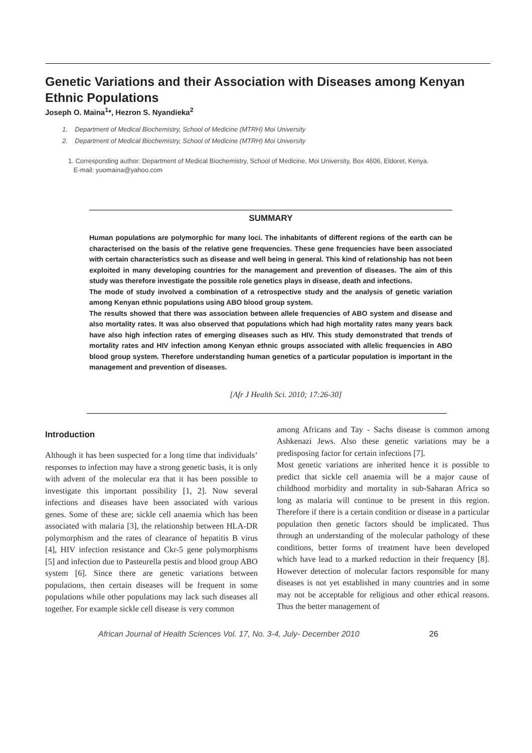Genetic Variations and their Association with Diseases among Kenyan Ethnic Populations
Joseph O. Maina<sup>1</sup>*, Hezron S. Nyandieka<sup>2</sup>
1. Department of Medical Biochemistry, School of Medicine (MTRH) Moi University
2. Department of Medical Biochemistry, School of Medicine (MTRH) Moi University
1. Corresponding author: Department of Medical Biochemistry, School of Medicine, Moi University, Box 4606, Eldoret, Kenya.
E-mail: yuomaina@yahoo.com
SUMMARY
Human populations are polymorphic for many loci. The inhabitants of different regions of the earth can be characterised on the basis of the relative gene frequencies. These gene frequencies have been associated with certain characteristics such as disease and well being in general. This kind of relationship has not been exploited in many developing countries for the management and prevention of diseases. The aim of this study was therefore investigate the possible role genetics plays in disease, death and infections.
The mode of study involved a combination of a retrospective study and the analysis of genetic variation among Kenyan ethnic populations using ABO blood group system.
The results showed that there was association between allele frequencies of ABO system and disease and also mortality rates. It was also observed that populations which had high mortality rates many years back have also high infection rates of emerging diseases such as HIV. This study demonstrated that trends of mortality rates and HIV infection among Kenyan ethnic groups associated with allelic frequencies in ABO blood group system. Therefore understanding human genetics of a particular population is important in the management and prevention of diseases.
[Afr J Health Sci. 2010; 17:26-30]
Introduction
Although it has been suspected for a long time that individuals’ responses to infection may have a strong genetic basis, it is only with advent of the molecular era that it has been possible to investigate this important possibility [1, 2]. Now several infections and diseases have been associated with various genes. Some of these are; sickle cell anaemia which has been associated with malaria [3], the relationship between HLA-DR polymorphism and the rates of clearance of hepatitis B virus [4], HIV infection resistance and Ckr-5 gene polymorphisms [5] and infection due to Pasteurella pestis and blood group ABO system [6]. Since there are genetic variations between populations, then certain diseases will be frequent in some populations while other populations may lack such diseases all together. For example sickle cell disease is very common
among Africans and Tay - Sachs disease is common among Ashkenazi Jews. Also these genetic variations may be a predisposing factor for certain infections [7].
Most genetic variations are inherited hence it is possible to predict that sickle cell anaemia will be a major cause of childhood morbidity and mortality in sub-Saharan Africa so long as malaria will continue to be present in this region. Therefore if there is a certain condition or disease in a particular population then genetic factors should be implicated. Thus through an understanding of the molecular pathology of these conditions, better forms of treatment have been developed which have lead to a marked reduction in their frequency [8]. However detection of molecular factors responsible for many diseases is not yet established in many countries and in some may not be acceptable for religious and other ethical reasons. Thus the better management of
African Journal of Health Sciences Vol. 17, No. 3-4, July- December 2010 26